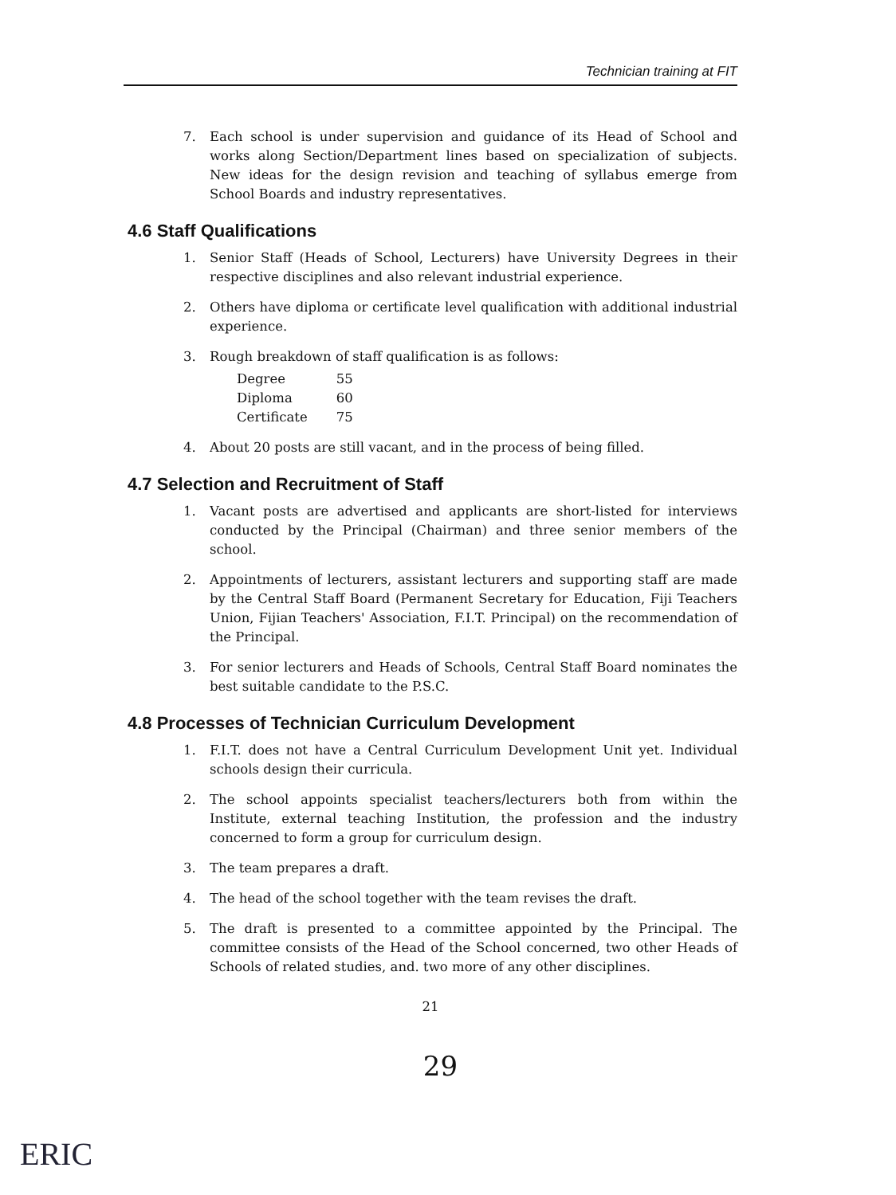Technician training at FIT
7. Each school is under supervision and guidance of its Head of School and works along Section/Department lines based on specialization of subjects. New ideas for the design revision and teaching of syllabus emerge from School Boards and industry representatives.
4.6 Staff Qualifications
1. Senior Staff (Heads of School, Lecturers) have University Degrees in their respective disciplines and also relevant industrial experience.
2. Others have diploma or certificate level qualification with additional industrial experience.
3. Rough breakdown of staff qualification is as follows:
| Degree | 55 |
| Diploma | 60 |
| Certificate | 75 |
4. About 20 posts are still vacant, and in the process of being filled.
4.7 Selection and Recruitment of Staff
1. Vacant posts are advertised and applicants are short-listed for interviews conducted by the Principal (Chairman) and three senior members of the school.
2. Appointments of lecturers, assistant lecturers and supporting staff are made by the Central Staff Board (Permanent Secretary for Education, Fiji Teachers Union, Fijian Teachers' Association, F.I.T. Principal) on the recommendation of the Principal.
3. For senior lecturers and Heads of Schools, Central Staff Board nominates the best suitable candidate to the P.S.C.
4.8 Processes of Technician Curriculum Development
1. F.I.T. does not have a Central Curriculum Development Unit yet. Individual schools design their curricula.
2. The school appoints specialist teachers/lecturers both from within the Institute, external teaching Institution, the profession and the industry concerned to form a group for curriculum design.
3. The team prepares a draft.
4. The head of the school together with the team revises the draft.
5. The draft is presented to a committee appointed by the Principal. The committee consists of the Head of the School concerned, two other Heads of Schools of related studies, and. two more of any other disciplines.
21
29
ERIC